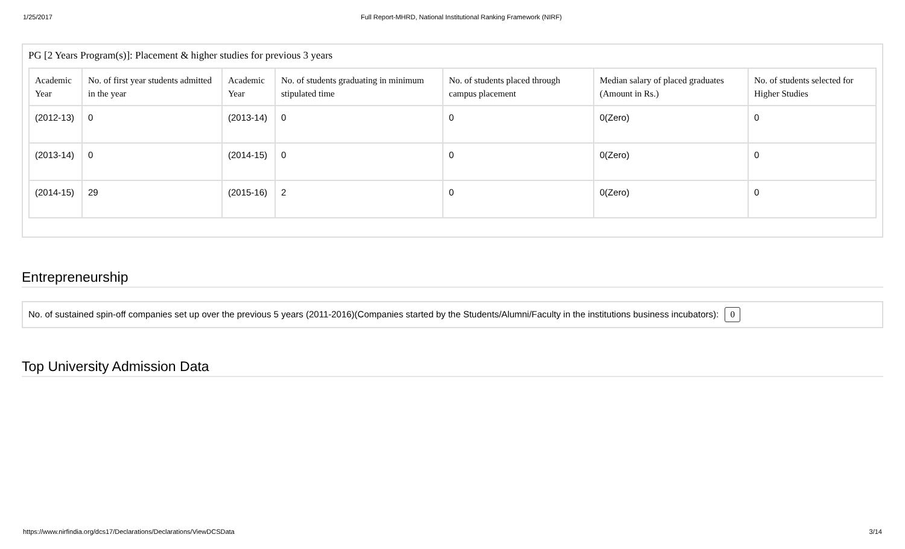1/25/2017 Full Report-MHRD, National Institutional Ranking Framework (NIRF)
PG [2 Years Program(s)]: Placement & higher studies for previous 3 years
| Academic Year | No. of first year students admitted in the year | Academic Year | No. of students graduating in minimum stipulated time | No. of students placed through campus placement | Median salary of placed graduates (Amount in Rs.) | No. of students selected for Higher Studies |
| --- | --- | --- | --- | --- | --- | --- |
| (2012-13) | 0 | (2013-14) | 0 | 0 | 0(Zero) | 0 |
| (2013-14) | 0 | (2014-15) | 0 | 0 | 0(Zero) | 0 |
| (2014-15) | 29 | (2015-16) | 2 | 0 | 0(Zero) | 0 |
Entrepreneurship
No. of sustained spin-off companies set up over the previous 5 years (2011-2016)(Companies started by the Students/Alumni/Faculty in the institutions business incubators): 0
Top University Admission Data
https://www.nirfindia.org/dcs17/Declarations/Declarations/ViewDCSData 3/14